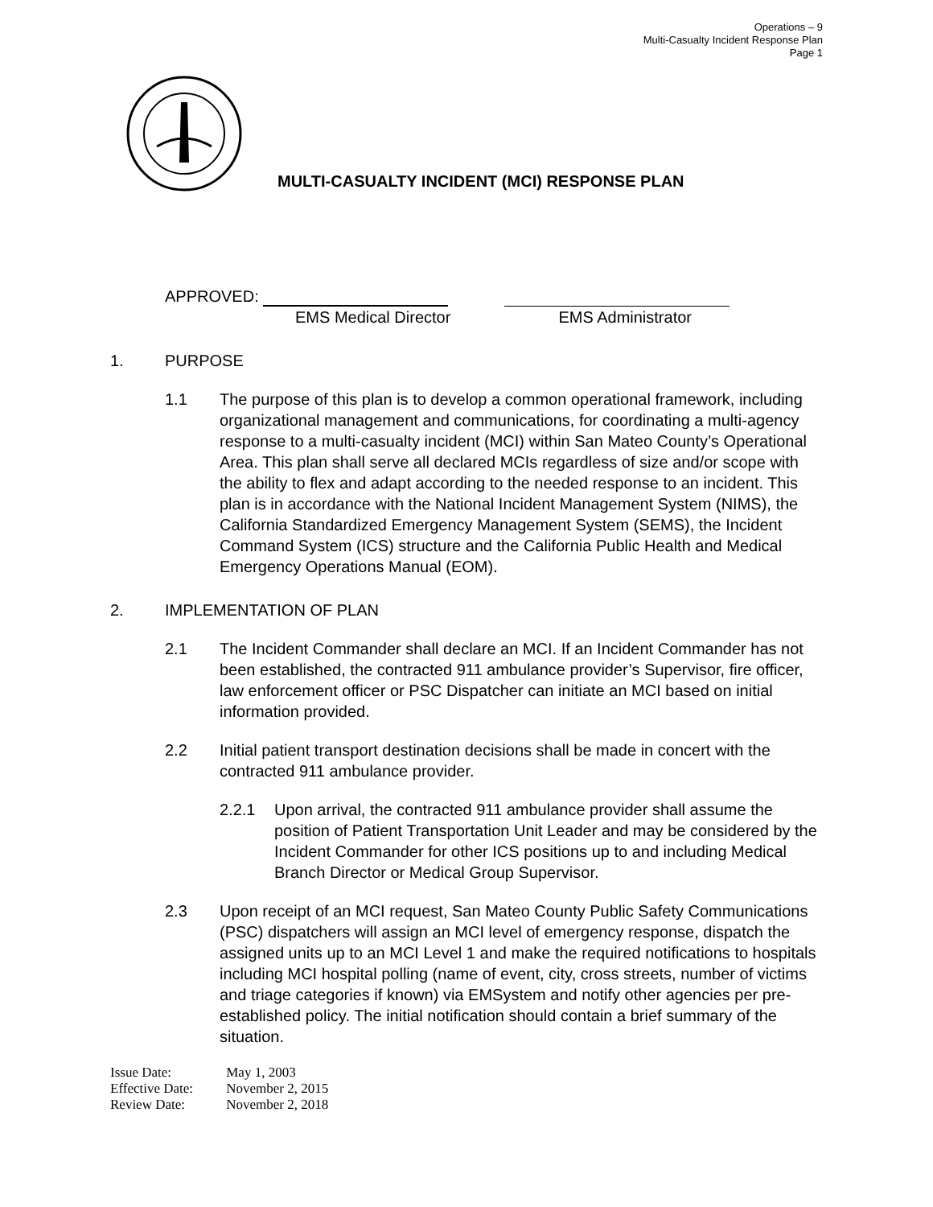Operations – 9
Multi-Casualty Incident Response Plan
Page 1
MULTI-CASUALTY INCIDENT (MCI) RESPONSE PLAN
APPROVED:
EMS Medical Director EMS Administrator
1. PURPOSE
1.1 The purpose of this plan is to develop a common operational framework, including organizational management and communications, for coordinating a multi-agency response to a multi-casualty incident (MCI) within San Mateo County’s Operational Area. This plan shall serve all declared MCIs regardless of size and/or scope with the ability to flex and adapt according to the needed response to an incident. This plan is in accordance with the National Incident Management System (NIMS), the California Standardized Emergency Management System (SEMS), the Incident Command System (ICS) structure and the California Public Health and Medical Emergency Operations Manual (EOM).
2. IMPLEMENTATION OF PLAN
2.1 The Incident Commander shall declare an MCI. If an Incident Commander has not been established, the contracted 911 ambulance provider’s Supervisor, fire officer, law enforcement officer or PSC Dispatcher can initiate an MCI based on initial information provided.
2.2 Initial patient transport destination decisions shall be made in concert with the contracted 911 ambulance provider.
2.2.1 Upon arrival, the contracted 911 ambulance provider shall assume the position of Patient Transportation Unit Leader and may be considered by the Incident Commander for other ICS positions up to and including Medical Branch Director or Medical Group Supervisor.
2.3 Upon receipt of an MCI request, San Mateo County Public Safety Communications (PSC) dispatchers will assign an MCI level of emergency response, dispatch the assigned units up to an MCI Level 1 and make the required notifications to hospitals including MCI hospital polling (name of event, city, cross streets, number of victims and triage categories if known) via EMSystem and notify other agencies per pre-established policy. The initial notification should contain a brief summary of the situation.
Issue Date: May 1, 2003
Effective Date: November 2, 2015
Review Date: November 2, 2018